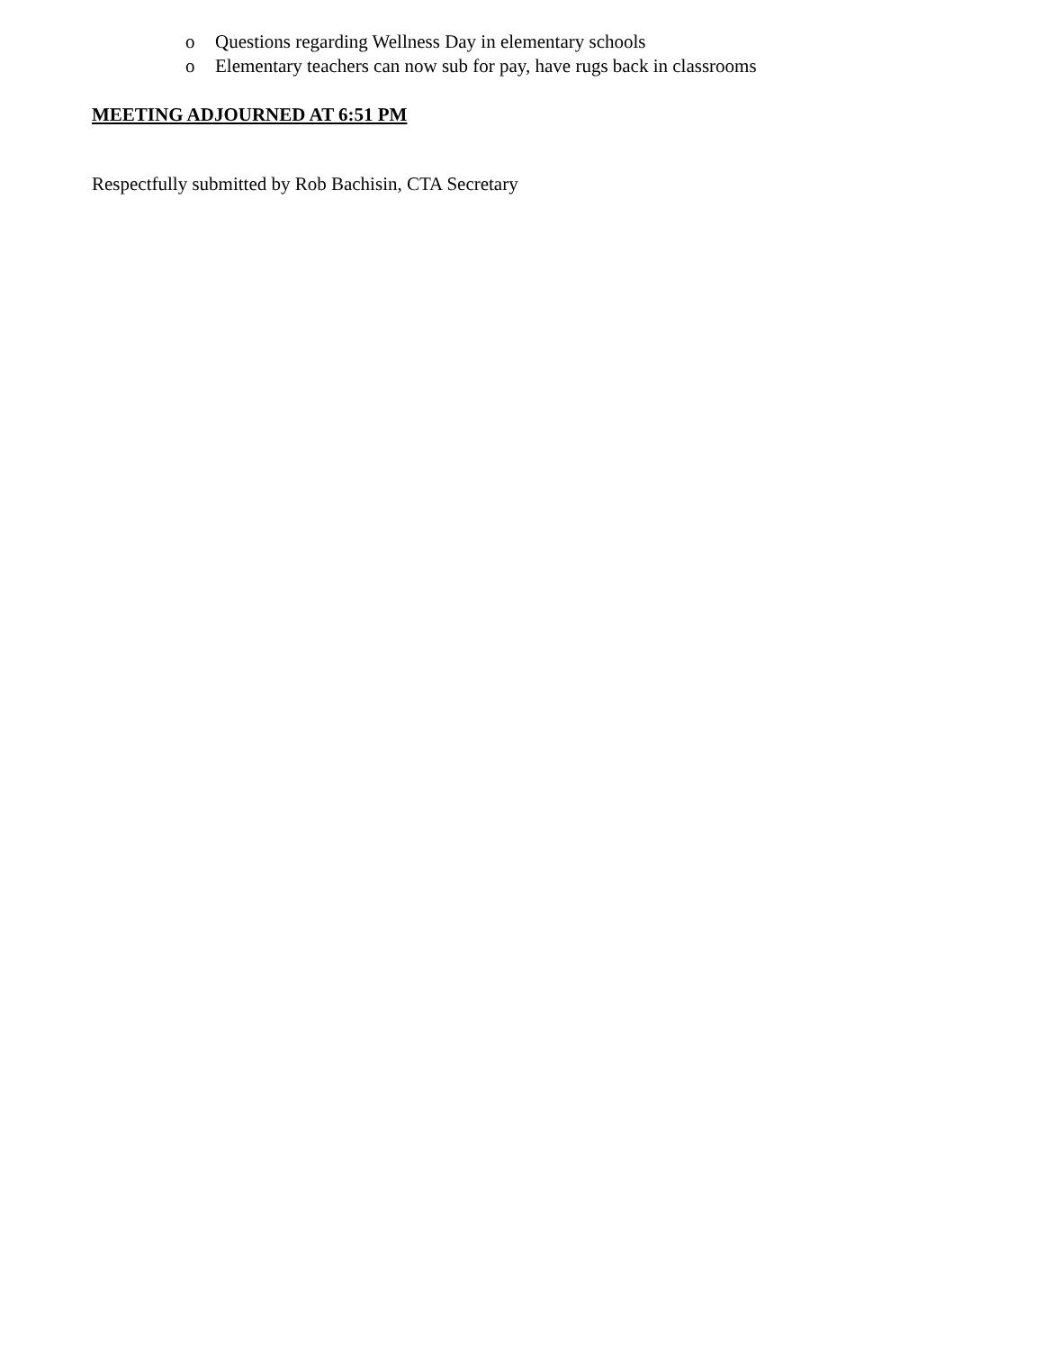o Questions regarding Wellness Day in elementary schools
o Elementary teachers can now sub for pay, have rugs back in classrooms
MEETING ADJOURNED AT 6:51 PM
Respectfully submitted by Rob Bachisin, CTA Secretary